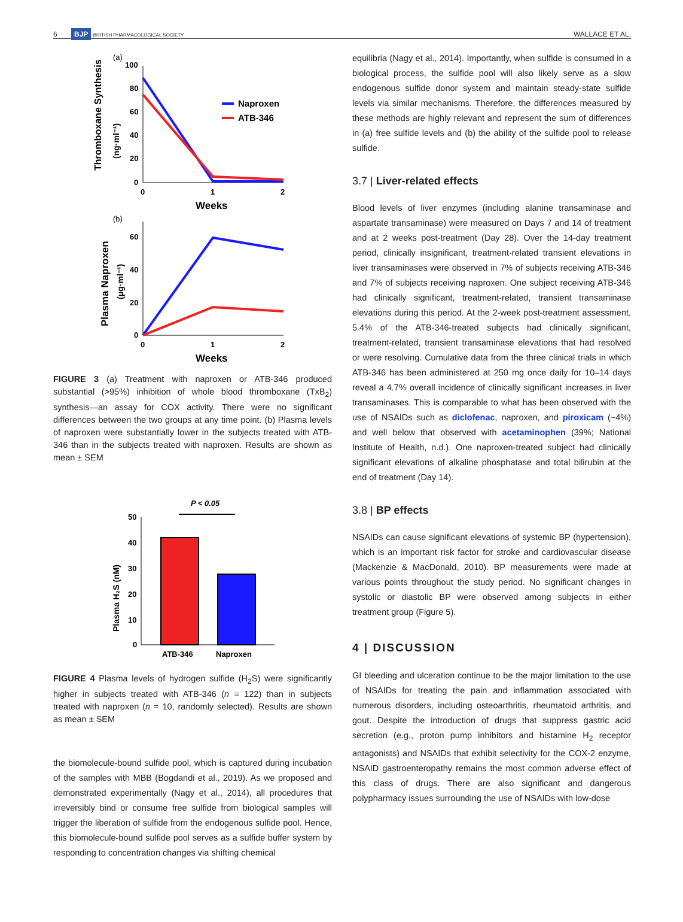6 BJP BRITISH PHARMACOLOGICAL SOCIETY WALLACE ET AL.
(a)
Thromboxane Synthesis
(ng·ml⁻¹)
100
80
60
40
20
0
0
1
2
Weeks
Naproxen
ATB-346
(b)
Plasma Naproxen
(μg·ml⁻¹)
60
40
20
0
0
1
2
Weeks
FIGURE 3 (a) Treatment with naproxen or ATB-346 produced substantial (>95%) inhibition of whole blood thromboxane (TxB<sub>2</sub>) synthesis—an assay for COX activity. There were no significant differences between the two groups at any time point. (b) Plasma levels of naproxen were substantially lower in the subjects treated with ATB-346 than in the subjects treated with naproxen. Results are shown as mean ± SEM
P < 0.05
Plasma H₂S (nM)
50
40
30
20
10
0
ATB-346
Naproxen
FIGURE 4 Plasma levels of hydrogen sulfide (H<sub>2</sub>S) were significantly higher in subjects treated with ATB-346 (n = 122) than in subjects treated with naproxen (n = 10, randomly selected). Results are shown as mean ± SEM
the biomolecule-bound sulfide pool, which is captured during incubation of the samples with MBB (Bogdandi et al., 2019). As we proposed and demonstrated experimentally (Nagy et al., 2014), all procedures that irreversibly bind or consume free sulfide from biological samples will trigger the liberation of sulfide from the endogenous sulfide pool. Hence, this biomolecule-bound sulfide pool serves as a sulfide buffer system by responding to concentration changes via shifting chemical
equilibria (Nagy et al., 2014). Importantly, when sulfide is consumed in a biological process, the sulfide pool will also likely serve as a slow endogenous sulfide donor system and maintain steady-state sulfide levels via similar mechanisms. Therefore, the differences measured by these methods are highly relevant and represent the sum of differences in (a) free sulfide levels and (b) the ability of the sulfide pool to release sulfide.
3.7 | Liver-related effects
Blood levels of liver enzymes (including alanine transaminase and aspartate transaminase) were measured on Days 7 and 14 of treatment and at 2 weeks post-treatment (Day 28). Over the 14-day treatment period, clinically insignificant, treatment-related transient elevations in liver transaminases were observed in 7% of subjects receiving ATB-346 and 7% of subjects receiving naproxen. One subject receiving ATB-346 had clinically significant, treatment-related, transient transaminase elevations during this period. At the 2-week post-treatment assessment, 5.4% of the ATB-346-treated subjects had clinically significant, treatment-related, transient transaminase elevations that had resolved or were resolving. Cumulative data from the three clinical trials in which ATB-346 has been administered at 250 mg once daily for 10–14 days reveal a 4.7% overall incidence of clinically significant increases in liver transaminases. This is comparable to what has been observed with the use of NSAIDs such as diclofenac, naproxen, and piroxicam (~4%) and well below that observed with acetaminophen (39%; National Institute of Health, n.d.). One naproxen-treated subject had clinically significant elevations of alkaline phosphatase and total bilirubin at the end of treatment (Day 14).
3.8 | BP effects
NSAIDs can cause significant elevations of systemic BP (hypertension), which is an important risk factor for stroke and cardiovascular disease (Mackenzie & MacDonald, 2010). BP measurements were made at various points throughout the study period. No significant changes in systolic or diastolic BP were observed among subjects in either treatment group (Figure 5).
4 | DISCUSSION
GI bleeding and ulceration continue to be the major limitation to the use of NSAIDs for treating the pain and inflammation associated with numerous disorders, including osteoarthritis, rheumatoid arthritis, and gout. Despite the introduction of drugs that suppress gastric acid secretion (e.g., proton pump inhibitors and histamine H<sub>2</sub> receptor antagonists) and NSAIDs that exhibit selectivity for the COX-2 enzyme, NSAID gastroenteropathy remains the most common adverse effect of this class of drugs. There are also significant and dangerous polypharmacy issues surrounding the use of NSAIDs with low-dose